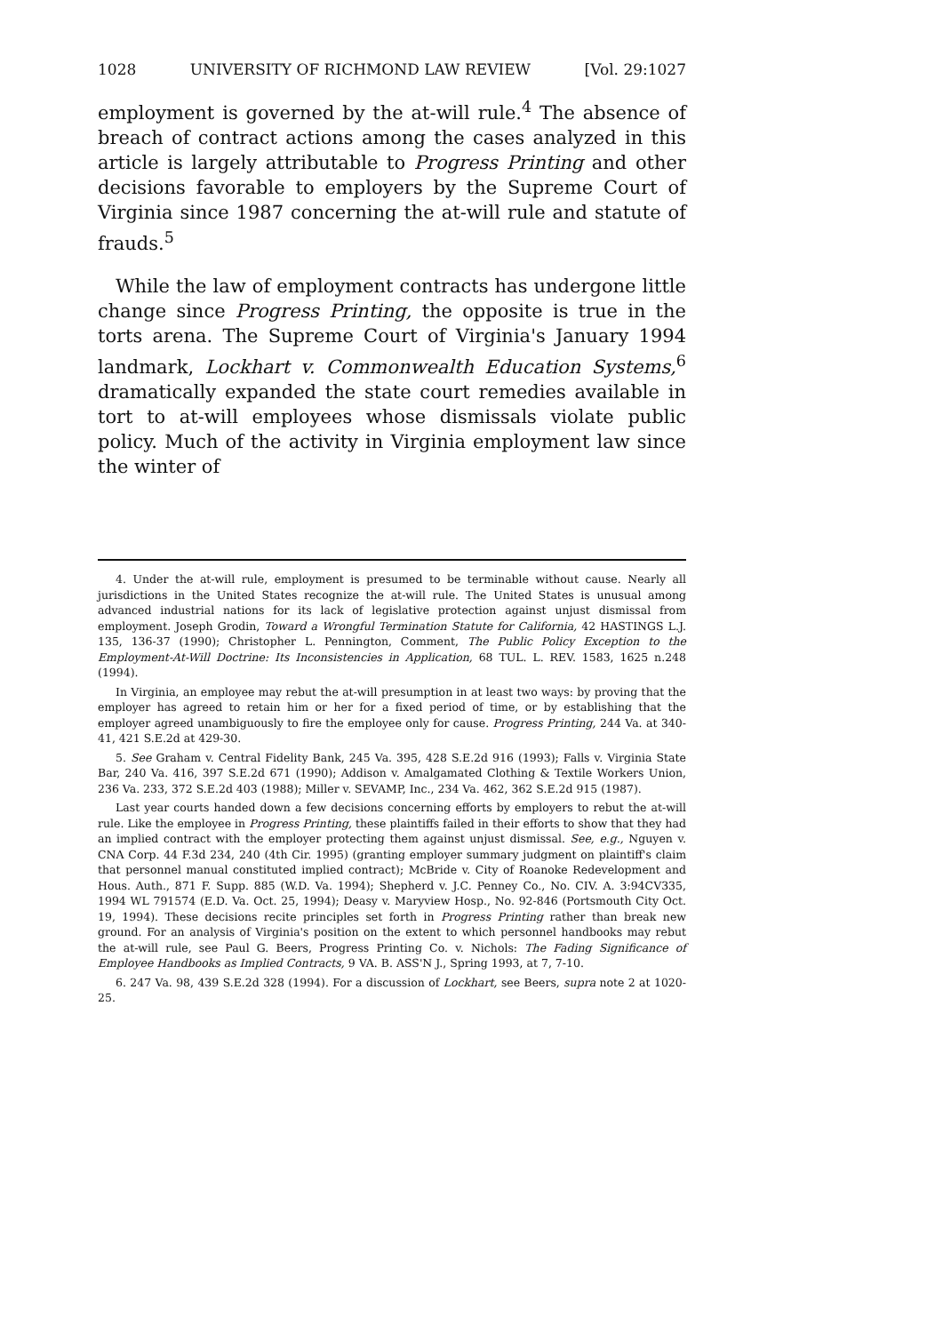1028 UNIVERSITY OF RICHMOND LAW REVIEW [Vol. 29:1027
employment is governed by the at-will rule.<sup>4</sup> The absence of breach of contract actions among the cases analyzed in this article is largely attributable to Progress Printing and other decisions favorable to employers by the Supreme Court of Virginia since 1987 concerning the at-will rule and statute of frauds.<sup>5</sup>
While the law of employment contracts has undergone little change since Progress Printing, the opposite is true in the torts arena. The Supreme Court of Virginia's January 1994 landmark, Lockhart v. Commonwealth Education Systems,<sup>6</sup> dramatically expanded the state court remedies available in tort to at-will employees whose dismissals violate public policy. Much of the activity in Virginia employment law since the winter of
4. Under the at-will rule, employment is presumed to be terminable without cause. Nearly all jurisdictions in the United States recognize the at-will rule. The United States is unusual among advanced industrial nations for its lack of legislative protection against unjust dismissal from employment. Joseph Grodin, Toward a Wrongful Termination Statute for California, 42 HASTINGS L.J. 135, 136-37 (1990); Christopher L. Pennington, Comment, The Public Policy Exception to the Employment-At-Will Doctrine: Its Inconsistencies in Application, 68 TUL. L. REV. 1583, 1625 n.248 (1994).
In Virginia, an employee may rebut the at-will presumption in at least two ways: by proving that the employer has agreed to retain him or her for a fixed period of time, or by establishing that the employer agreed unambiguously to fire the employee only for cause. Progress Printing, 244 Va. at 340-41, 421 S.E.2d at 429-30.
5. See Graham v. Central Fidelity Bank, 245 Va. 395, 428 S.E.2d 916 (1993); Falls v. Virginia State Bar, 240 Va. 416, 397 S.E.2d 671 (1990); Addison v. Amalgamated Clothing & Textile Workers Union, 236 Va. 233, 372 S.E.2d 403 (1988); Miller v. SEVAMP, Inc., 234 Va. 462, 362 S.E.2d 915 (1987).
Last year courts handed down a few decisions concerning efforts by employers to rebut the at-will rule. Like the employee in Progress Printing, these plaintiffs failed in their efforts to show that they had an implied contract with the employer protecting them against unjust dismissal. See, e.g., Nguyen v. CNA Corp. 44 F.3d 234, 240 (4th Cir. 1995) (granting employer summary judgment on plaintiff's claim that personnel manual constituted implied contract); McBride v. City of Roanoke Redevelopment and Hous. Auth., 871 F. Supp. 885 (W.D. Va. 1994); Shepherd v. J.C. Penney Co., No. CIV. A. 3:94CV335, 1994 WL 791574 (E.D. Va. Oct. 25, 1994); Deasy v. Maryview Hosp., No. 92-846 (Portsmouth City Oct. 19, 1994). These decisions recite principles set forth in Progress Printing rather than break new ground. For an analysis of Virginia's position on the extent to which personnel handbooks may rebut the at-will rule, see Paul G. Beers, Progress Printing Co. v. Nichols: The Fading Significance of Employee Handbooks as Implied Contracts, 9 VA. B. ASS'N J., Spring 1993, at 7, 7-10.
6. 247 Va. 98, 439 S.E.2d 328 (1994). For a discussion of Lockhart, see Beers, supra note 2 at 1020-25.